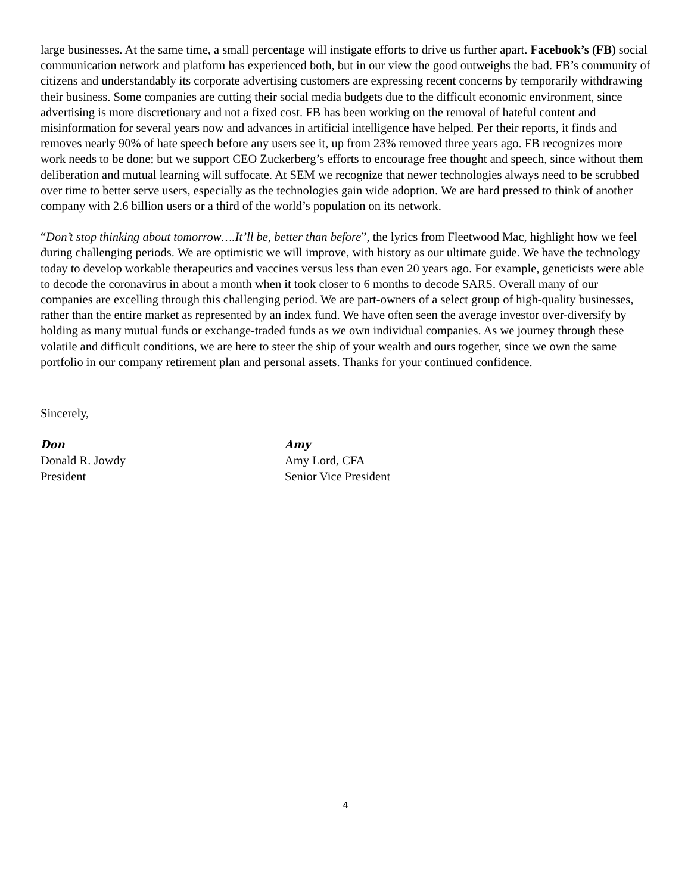large businesses. At the same time, a small percentage will instigate efforts to drive us further apart. Facebook’s (FB) social communication network and platform has experienced both, but in our view the good outweighs the bad. FB’s community of citizens and understandably its corporate advertising customers are expressing recent concerns by temporarily withdrawing their business. Some companies are cutting their social media budgets due to the difficult economic environment, since advertising is more discretionary and not a fixed cost. FB has been working on the removal of hateful content and misinformation for several years now and advances in artificial intelligence have helped. Per their reports, it finds and removes nearly 90% of hate speech before any users see it, up from 23% removed three years ago. FB recognizes more work needs to be done; but we support CEO Zuckerberg’s efforts to encourage free thought and speech, since without them deliberation and mutual learning will suffocate. At SEM we recognize that newer technologies always need to be scrubbed over time to better serve users, especially as the technologies gain wide adoption. We are hard pressed to think of another company with 2.6 billion users or a third of the world’s population on its network.
“Don’t stop thinking about tomorrow….It’ll be, better than before”, the lyrics from Fleetwood Mac, highlight how we feel during challenging periods. We are optimistic we will improve, with history as our ultimate guide. We have the technology today to develop workable therapeutics and vaccines versus less than even 20 years ago. For example, geneticists were able to decode the coronavirus in about a month when it took closer to 6 months to decode SARS. Overall many of our companies are excelling through this challenging period. We are part-owners of a select group of high-quality businesses, rather than the entire market as represented by an index fund. We have often seen the average investor over-diversify by holding as many mutual funds or exchange-traded funds as we own individual companies. As we journey through these volatile and difficult conditions, we are here to steer the ship of your wealth and ours together, since we own the same portfolio in our company retirement plan and personal assets. Thanks for your continued confidence.
Sincerely,
Don
Donald R. Jowdy
President
Amy
Amy Lord, CFA
Senior Vice President
4